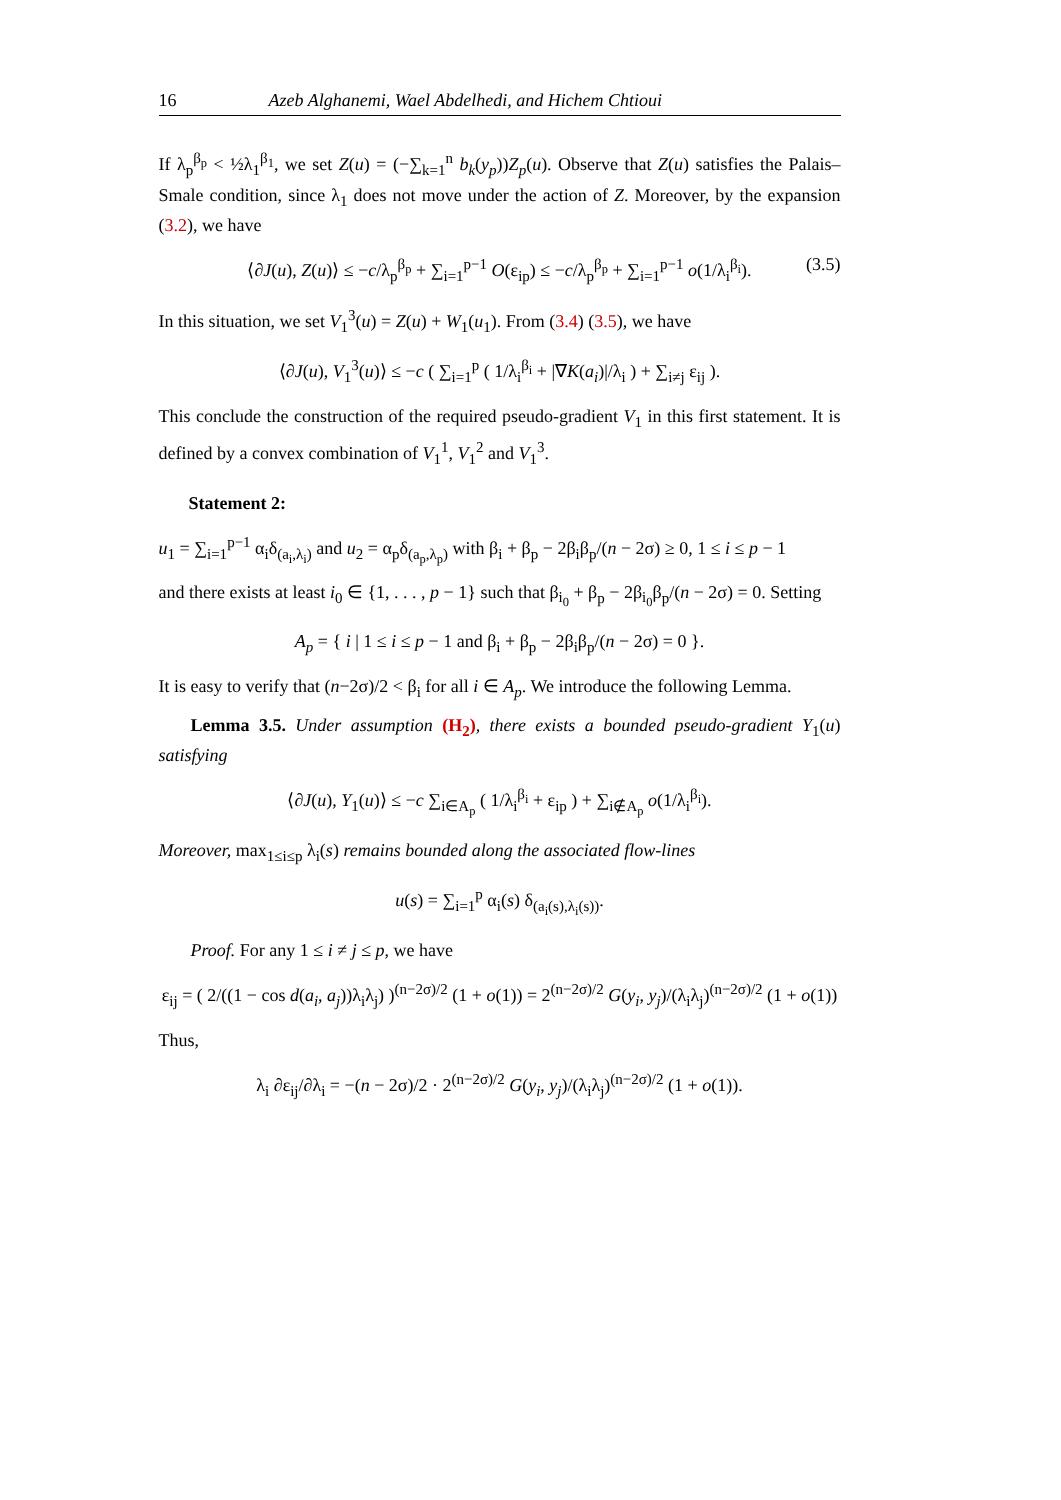16 Azeb Alghanemi, Wael Abdelhedi, and Hichem Chtioui
If λ<sub>p</sub><sup>β<sub>p</sub></sup> < ½λ<sub>1</sub><sup>β<sub>1</sub></sup>, we set Z(u) = (−∑<sub>k=1</sub><sup>n</sup> b<sub>k</sub>(y<sub>p</sub>))Z<sub>p</sub>(u). Observe that Z(u) satisfies the Palais–Smale condition, since λ<sub>1</sub> does not move under the action of Z. Moreover, by the expansion (3.2), we have
⟨∂J(u), Z(u)⟩ ≤ −c/λ<sub>p</sub><sup>β<sub>p</sub></sup> + ∑<sub>i=1</sub><sup>p−1</sup> O(ε<sub>ip</sub>) ≤ −c/λ<sub>p</sub><sup>β<sub>p</sub></sup> + ∑<sub>i=1</sub><sup>p−1</sup> o(1/λ<sub>i</sub><sup>β<sub>i</sub></sup>). (3.5)
In this situation, we set V<sub>1</sub><sup>3</sup>(u) = Z(u) + W<sub>1</sub>(u<sub>1</sub>). From (3.4) (3.5), we have
⟨∂J(u), V<sub>1</sub><sup>3</sup>(u)⟩ ≤ −c ( ∑<sub>i=1</sub><sup>p</sup> ( 1/λ<sub>i</sub><sup>β<sub>i</sub></sup> + |∇K(a<sub>i</sub>)|/λ<sub>i</sub> ) + ∑<sub>i≠j</sub> ε<sub>ij</sub> ).
This conclude the construction of the required pseudo-gradient V<sub>1</sub> in this first statement. It is defined by a convex combination of V<sub>1</sub><sup>1</sup>, V<sub>1</sub><sup>2</sup> and V<sub>1</sub><sup>3</sup>.
Statement 2:
u<sub>1</sub> = ∑<sub>i=1</sub><sup>p−1</sup> α<sub>i</sub>δ<sub>(a<sub>i</sub>,λ<sub>i</sub>)</sub> and u<sub>2</sub> = α<sub>p</sub>δ<sub>(a<sub>p</sub>,λ<sub>p</sub>)</sub> with β<sub>i</sub> + β<sub>p</sub> − 2β<sub>i</sub>β<sub>p</sub>/(n − 2σ) ≥ 0, 1 ≤ i ≤ p − 1
and there exists at least i<sub>0</sub> ∈ {1, . . . , p − 1} such that β<sub>i<sub>0</sub></sub> + β<sub>p</sub> − 2β<sub>i<sub>0</sub></sub>β<sub>p</sub>/(n − 2σ) = 0. Setting
A<sub>p</sub> = { i | 1 ≤ i ≤ p − 1 and β<sub>i</sub> + β<sub>p</sub> − 2β<sub>i</sub>β<sub>p</sub>/(n − 2σ) = 0 }.
It is easy to verify that (n−2σ)/2 < β<sub>i</sub> for all i ∈ A<sub>p</sub>. We introduce the following Lemma.
Lemma 3.5. Under assumption (H<sub>2</sub>), there exists a bounded pseudo-gradient Y<sub>1</sub>(u) satisfying
⟨∂J(u), Y<sub>1</sub>(u)⟩ ≤ −c ∑<sub>i∈A<sub>p</sub></sub> ( 1/λ<sub>i</sub><sup>β<sub>i</sub></sup> + ε<sub>ip</sub> ) + ∑<sub>i∉A<sub>p</sub></sub> o(1/λ<sub>i</sub><sup>β<sub>i</sub></sup>).
Moreover, max<sub>1≤i≤p</sub> λ<sub>i</sub>(s) remains bounded along the associated flow-lines
u(s) = ∑<sub>i=1</sub><sup>p</sup> α<sub>i</sub>(s) δ<sub>(a<sub>i</sub>(s),λ<sub>i</sub>(s))</sub>.
Proof. For any 1 ≤ i ≠ j ≤ p, we have
ε<sub>ij</sub> = ( 2/((1 − cos d(a<sub>i</sub>, a<sub>j</sub>))λ<sub>i</sub>λ<sub>j</sub>) )<sup>(n−2σ)/2</sup> (1 + o(1)) = 2<sup>(n−2σ)/2</sup> G(y<sub>i</sub>, y<sub>j</sub>)/(λ<sub>i</sub>λ<sub>j</sub>)<sup>(n−2σ)/2</sup> (1 + o(1))
Thus,
λ<sub>i</sub> ∂ε<sub>ij</sub>/∂λ<sub>i</sub> = −(n − 2σ)/2 · 2<sup>(n−2σ)/2</sup> G(y<sub>i</sub>, y<sub>j</sub>)/(λ<sub>i</sub>λ<sub>j</sub>)<sup>(n−2σ)/2</sup> (1 + o(1)).